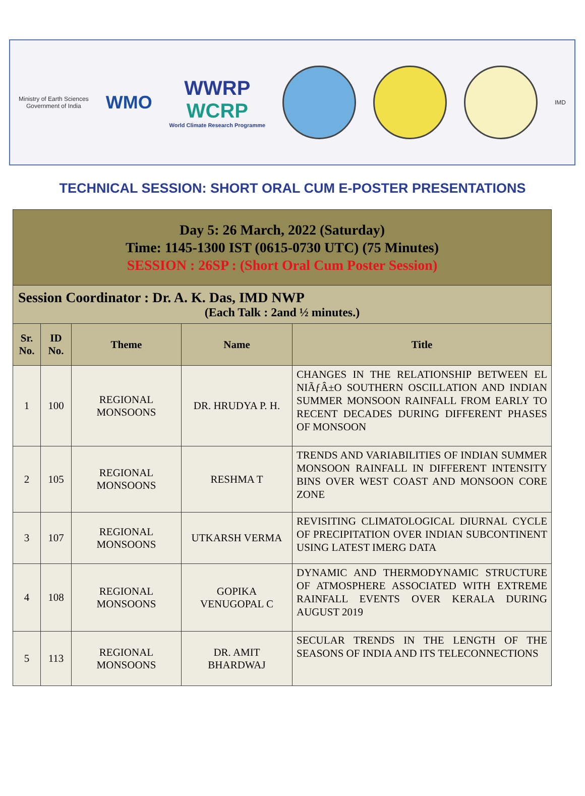Ministry of Earth Sciences
Government of India
WMO
WWRP
WCRP
World Climate Research Programme
IMD
TECHNICAL SESSION: SHORT ORAL CUM E-POSTER PRESENTATIONS
| Day 5: 26 March, 2022 (Saturday) Time: 1145-1300 IST (0615-0730 UTC) (75 Minutes) SESSION : 26SP : (Short Oral Cum Poster Session) | | | | |
| Session Coordinator : Dr. A. K. Das, IMD NWP (Each Talk : 2and ½ minutes.) | | | | |
| Sr. No. | ID No. | Theme | Name | Title |
| 1 | 100 | REGIONAL MONSOONS | DR. HRUDYA P. H. | CHANGES IN THE RELATIONSHIP BETWEEN EL NIÃƒÂ±O SOUTHERN OSCILLATION AND INDIAN SUMMER MONSOON RAINFALL FROM EARLY TO RECENT DECADES DURING DIFFERENT PHASES OF MONSOON |
| 2 | 105 | REGIONAL MONSOONS | RESHMA T | TRENDS AND VARIABILITIES OF INDIAN SUMMER MONSOON RAINFALL IN DIFFERENT INTENSITY BINS OVER WEST COAST AND MONSOON CORE ZONE |
| 3 | 107 | REGIONAL MONSOONS | UTKARSH VERMA | REVISITING CLIMATOLOGICAL DIURNAL CYCLE OF PRECIPITATION OVER INDIAN SUBCONTINENT USING LATEST IMERG DATA |
| 4 | 108 | REGIONAL MONSOONS | GOPIKA VENUGOPAL C | DYNAMIC AND THERMODYNAMIC STRUCTURE OF ATMOSPHERE ASSOCIATED WITH EXTREME RAINFALL EVENTS OVER KERALA DURING AUGUST 2019 |
| 5 | 113 | REGIONAL MONSOONS | DR. AMIT BHARDWAJ | SECULAR TRENDS IN THE LENGTH OF THE SEASONS OF INDIA AND ITS TELECONNECTIONS |